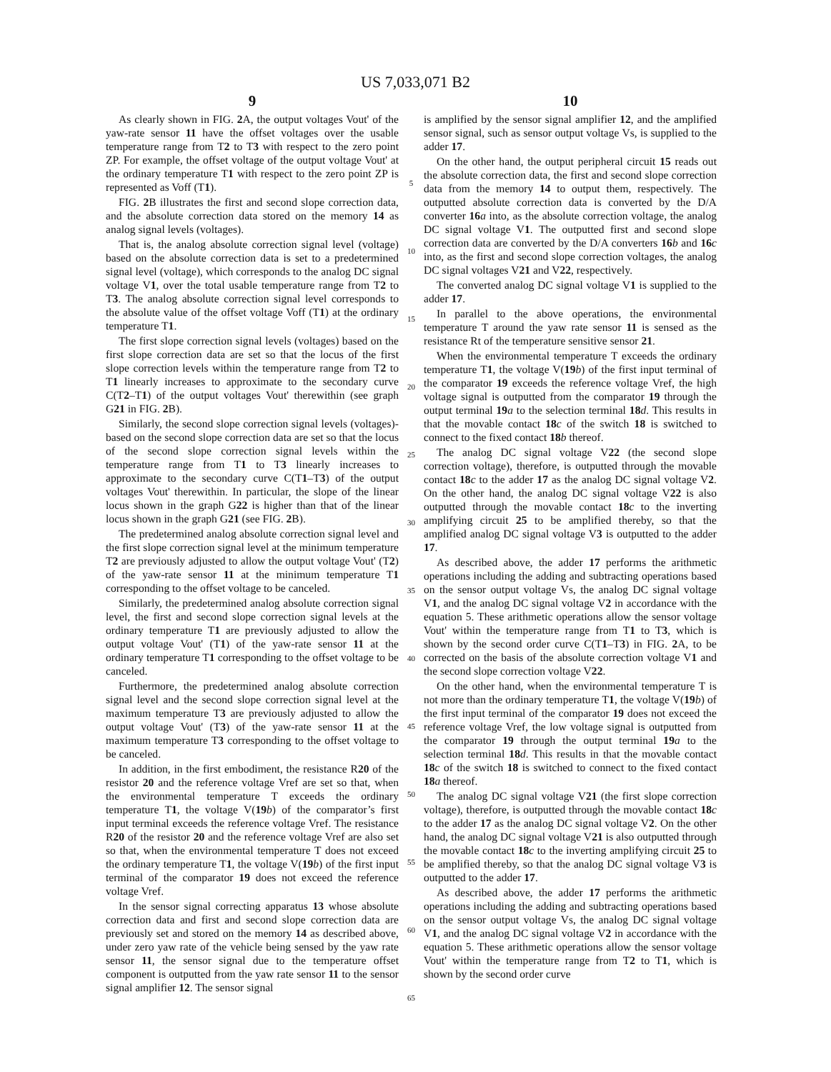US 7,033,071 B2
9
As clearly shown in FIG. 2 A, the output voltages Vout' of the yaw-rate sensor 11 have the offset voltages over the usable temperature range from T2 to T3 with respect to the zero point ZP. For example, the offset voltage of the output voltage Vout' at the ordinary temperature T1 with respect to the zero point ZP is represented as Voff (T1).
FIG. 2 B illustrates the first and second slope correction data, and the absolute correction data stored on the memory 14 as analog signal levels (voltages).
That is, the analog absolute correction signal level (voltage) based on the absolute correction data is set to a predetermined signal level (voltage), which corresponds to the analog DC signal voltage V1, over the total usable temperature range from T2 to T3. The analog absolute correction signal level corresponds to the absolute value of the offset voltage Voff (T1) at the ordinary temperature T1.
The first slope correction signal levels (voltages) based on the first slope correction data are set so that the locus of the first slope correction levels within the temperature range from T2 to T1 linearly increases to approximate to the secondary curve C(T2–T1) of the output voltages Vout' therewithin (see graph G21 in FIG. 2 B).
Similarly, the second slope correction signal levels (voltages)-based on the second slope correction data are set so that the locus of the second slope correction signal levels within the temperature range from T1 to T3 linearly increases to approximate to the secondary curve C(T1–T3) of the output voltages Vout' therewithin. In particular, the slope of the linear locus shown in the graph G22 is higher than that of the linear locus shown in the graph G21 (see FIG. 2 B).
The predetermined analog absolute correction signal level and the first slope correction signal level at the minimum temperature T2 are previously adjusted to allow the output voltage Vout' (T2) of the yaw-rate sensor 11 at the minimum temperature T1 corresponding to the offset voltage to be canceled.
Similarly, the predetermined analog absolute correction signal level, the first and second slope correction signal levels at the ordinary temperature T1 are previously adjusted to allow the output voltage Vout' (T1) of the yaw-rate sensor 11 at the ordinary temperature T1 corresponding to the offset voltage to be canceled.
Furthermore, the predetermined analog absolute correction signal level and the second slope correction signal level at the maximum temperature T3 are previously adjusted to allow the output voltage Vout' (T3) of the yaw-rate sensor 11 at the maximum temperature T3 corresponding to the offset voltage to be canceled.
In addition, in the first embodiment, the resistance R20 of the resistor 20 and the reference voltage Vref are set so that, when the environmental temperature T exceeds the ordinary temperature T1, the voltage V(19 b) of the comparator’s first input terminal exceeds the reference voltage Vref. The resistance R20 of the resistor 20 and the reference voltage Vref are also set so that, when the environmental temperature T does not exceed the ordinary temperature T1, the voltage V(19 b) of the first input terminal of the comparator 19 does not exceed the reference voltage Vref.
In the sensor signal correcting apparatus 13 whose absolute correction data and first and second slope correction data are previously set and stored on the memory 14 as described above, under zero yaw rate of the vehicle being sensed by the yaw rate sensor 11, the sensor signal due to the temperature offset component is outputted from the yaw rate sensor 11 to the sensor signal amplifier 12. The sensor signal
5
10
15
20
25
30
35
40
45
50
55
60
65
10
is amplified by the sensor signal amplifier 12, and the amplified sensor signal, such as sensor output voltage Vs, is supplied to the adder 17.
On the other hand, the output peripheral circuit 15 reads out the absolute correction data, the first and second slope correction data from the memory 14 to output them, respectively. The outputted absolute correction data is converted by the D/A converter 16 a into, as the absolute correction voltage, the analog DC signal voltage V1. The outputted first and second slope correction data are converted by the D/A converters 16 b and 16 c into, as the first and second slope correction voltages, the analog DC signal voltages V21 and V22, respectively.
The converted analog DC signal voltage V1 is supplied to the adder 17.
In parallel to the above operations, the environmental temperature T around the yaw rate sensor 11 is sensed as the resistance Rt of the temperature sensitive sensor 21.
When the environmental temperature T exceeds the ordinary temperature T1, the voltage V(19 b) of the first input terminal of the comparator 19 exceeds the reference voltage Vref, the high voltage signal is outputted from the comparator 19 through the output terminal 19 a to the selection terminal 18 d. This results in that the movable contact 18 c of the switch 18 is switched to connect to the fixed contact 18 b thereof.
The analog DC signal voltage V22 (the second slope correction voltage), therefore, is outputted through the movable contact 18 c to the adder 17 as the analog DC signal voltage V2. On the other hand, the analog DC signal voltage V22 is also outputted through the movable contact 18 c to the inverting amplifying circuit 25 to be amplified thereby, so that the amplified analog DC signal voltage V3 is outputted to the adder 17.
As described above, the adder 17 performs the arithmetic operations including the adding and subtracting operations based on the sensor output voltage Vs, the analog DC signal voltage V1, and the analog DC signal voltage V2 in accordance with the equation 5. These arithmetic operations allow the sensor voltage Vout' within the temperature range from T1 to T3, which is shown by the second order curve C(T1–T3) in FIG. 2 A, to be corrected on the basis of the absolute correction voltage V1 and the second slope correction voltage V22.
On the other hand, when the environmental temperature T is not more than the ordinary temperature T1, the voltage V(19 b) of the first input terminal of the comparator 19 does not exceed the reference voltage Vref, the low voltage signal is outputted from the comparator 19 through the output terminal 19 a to the selection terminal 18 d. This results in that the movable contact 18 c of the switch 18 is switched to connect to the fixed contact 18 a thereof.
The analog DC signal voltage V21 (the first slope correction voltage), therefore, is outputted through the movable contact 18 c to the adder 17 as the analog DC signal voltage V2. On the other hand, the analog DC signal voltage V21 is also outputted through the movable contact 18 c to the inverting amplifying circuit 25 to be amplified thereby, so that the analog DC signal voltage V3 is outputted to the adder 17.
As described above, the adder 17 performs the arithmetic operations including the adding and subtracting operations based on the sensor output voltage Vs, the analog DC signal voltage V1, and the analog DC signal voltage V2 in accordance with the equation 5. These arithmetic operations allow the sensor voltage Vout' within the temperature range from T2 to T1, which is shown by the second order curve